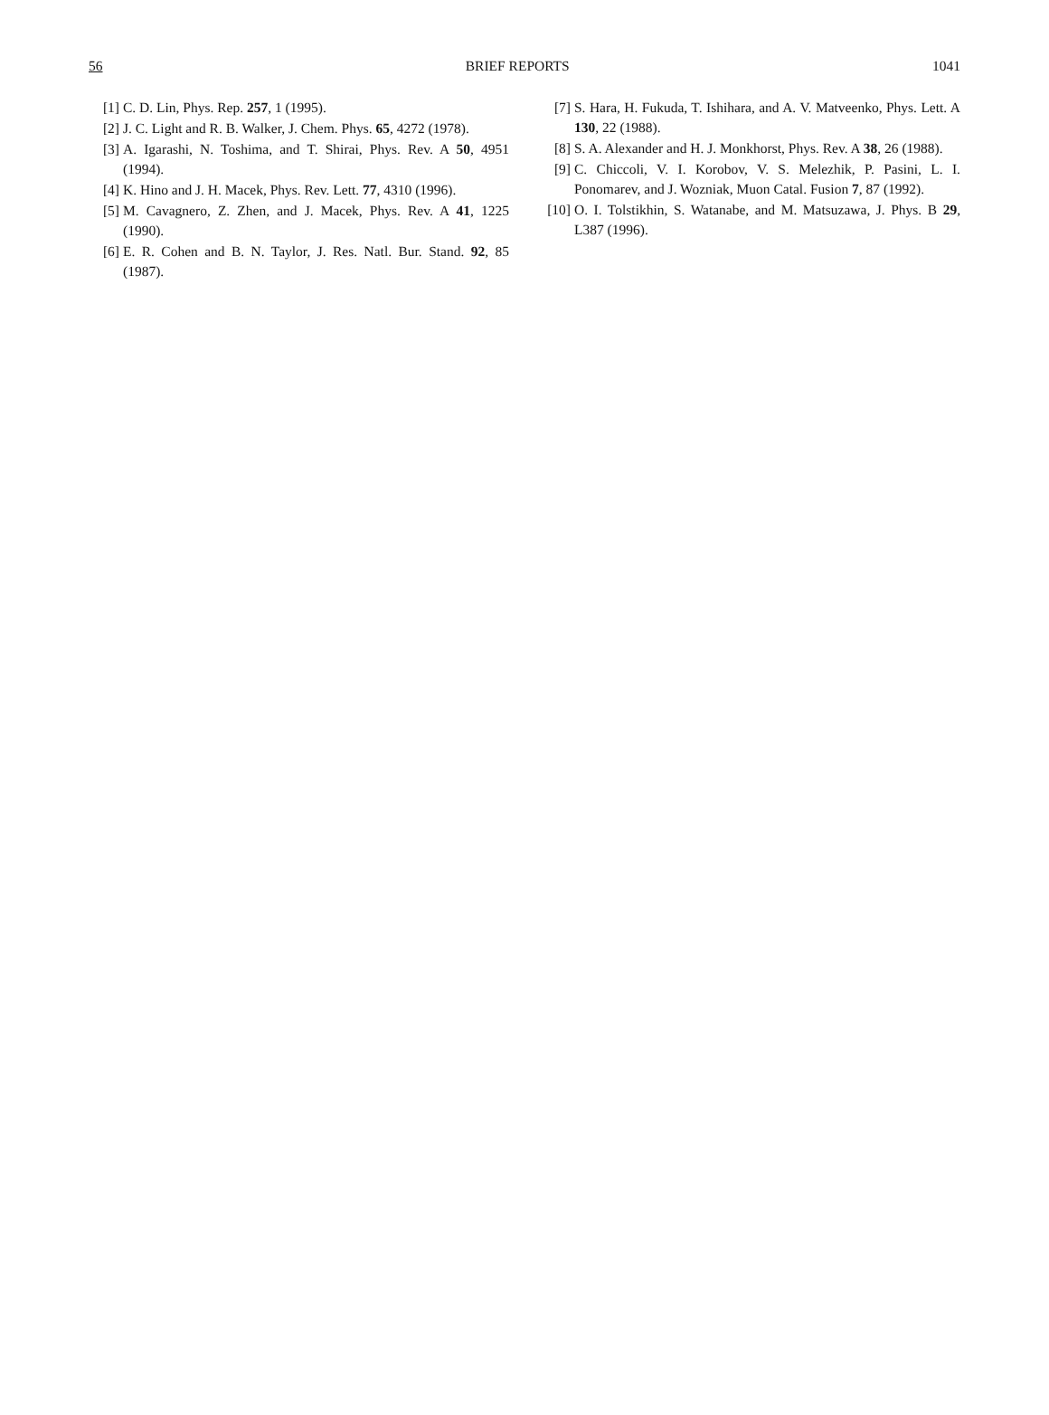56 BRIEF REPORTS 1041
[1] C. D. Lin, Phys. Rep. 257, 1 (1995).
[2] J. C. Light and R. B. Walker, J. Chem. Phys. 65, 4272 (1978).
[3] A. Igarashi, N. Toshima, and T. Shirai, Phys. Rev. A 50, 4951 (1994).
[4] K. Hino and J. H. Macek, Phys. Rev. Lett. 77, 4310 (1996).
[5] M. Cavagnero, Z. Zhen, and J. Macek, Phys. Rev. A 41, 1225 (1990).
[6] E. R. Cohen and B. N. Taylor, J. Res. Natl. Bur. Stand. 92, 85 (1987).
[7] S. Hara, H. Fukuda, T. Ishihara, and A. V. Matveenko, Phys. Lett. A 130, 22 (1988).
[8] S. A. Alexander and H. J. Monkhorst, Phys. Rev. A 38, 26 (1988).
[9] C. Chiccoli, V. I. Korobov, V. S. Melezhik, P. Pasini, L. I. Ponomarev, and J. Wozniak, Muon Catal. Fusion 7, 87 (1992).
[10] O. I. Tolstikhin, S. Watanabe, and M. Matsuzawa, J. Phys. B 29, L387 (1996).